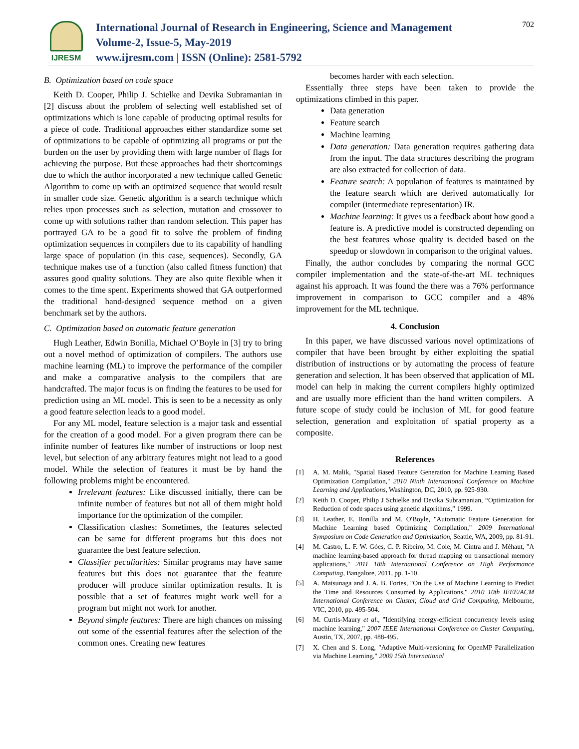IJRESM
International Journal of Research in Engineering, Science and Management
Volume-2, Issue-5, May-2019
www.ijresm.com | ISSN (Online): 2581-5792
702
B. Optimization based on code space
Keith D. Cooper, Philip J. Schielke and Devika Subramanian in [2] discuss about the problem of selecting well established set of optimizations which is lone capable of producing optimal results for a piece of code. Traditional approaches either standardize some set of optimizations to be capable of optimizing all programs or put the burden on the user by providing them with large number of flags for achieving the purpose. But these approaches had their shortcomings due to which the author incorporated a new technique called Genetic Algorithm to come up with an optimized sequence that would result in smaller code size. Genetic algorithm is a search technique which relies upon processes such as selection, mutation and crossover to come up with solutions rather than random selection. This paper has portrayed GA to be a good fit to solve the problem of finding optimization sequences in compilers due to its capability of handling large space of population (in this case, sequences). Secondly, GA technique makes use of a function (also called fitness function) that assures good quality solutions. They are also quite flexible when it comes to the time spent. Experiments showed that GA outperformed the traditional hand-designed sequence method on a given benchmark set by the authors.
C. Optimization based on automatic feature generation
Hugh Leather, Edwin Bonilla, Michael O’Boyle in [3] try to bring out a novel method of optimization of compilers. The authors use machine learning (ML) to improve the performance of the compiler and make a comparative analysis to the compilers that are handcrafted. The major focus is on finding the features to be used for prediction using an ML model. This is seen to be a necessity as only a good feature selection leads to a good model.
For any ML model, feature selection is a major task and essential for the creation of a good model. For a given program there can be infinite number of features like number of instructions or loop nest level, but selection of any arbitrary features might not lead to a good model. While the selection of features it must be by hand the following problems might be encountered.
Irrelevant features: Like discussed initially, there can be infinite number of features but not all of them might hold importance for the optimization of the compiler.
Classification clashes: Sometimes, the features selected can be same for different programs but this does not guarantee the best feature selection.
Classifier peculiarities: Similar programs may have same features but this does not guarantee that the feature producer will produce similar optimization results. It is possible that a set of features might work well for a program but might not work for another.
Beyond simple features: There are high chances on missing out some of the essential features after the selection of the common ones. Creating new features
becomes harder with each selection.
Essentially three steps have been taken to provide the optimizations climbed in this paper.
Data generation
Feature search
Machine learning
Data generation: Data generation requires gathering data from the input. The data structures describing the program are also extracted for collection of data.
Feature search: A population of features is maintained by the feature search which are derived automatically for compiler (intermediate representation) IR.
Machine learning: It gives us a feedback about how good a feature is. A predictive model is constructed depending on the best features whose quality is decided based on the speedup or slowdown in comparison to the original values.
Finally, the author concludes by comparing the normal GCC compiler implementation and the state-of-the-art ML techniques against his approach. It was found the there was a 76% performance improvement in comparison to GCC compiler and a 48% improvement for the ML technique.
4. Conclusion
In this paper, we have discussed various novel optimizations of compiler that have been brought by either exploiting the spatial distribution of instructions or by automating the process of feature generation and selection. It has been observed that application of ML model can help in making the current compilers highly optimized and are usually more efficient than the hand written compilers. A future scope of study could be inclusion of ML for good feature selection, generation and exploitation of spatial property as a composite.
References
[1] A. M. Malik, "Spatial Based Feature Generation for Machine Learning Based Optimization Compilation," 2010 Ninth International Conference on Machine Learning and Applications, Washington, DC, 2010, pp. 925-930.
[2] Keith D. Cooper, Philip J Schielke and Devika Subramanian, “Optimization for Reduction of code spaces using genetic algorithms,” 1999.
[3] H. Leather, E. Bonilla and M. O'Boyle, "Automatic Feature Generation for Machine Learning based Optimizing Compilation," 2009 International Symposium on Code Generation and Optimization, Seattle, WA, 2009, pp. 81-91.
[4] M. Castro, L. F. W. Góes, C. P. Ribeiro, M. Cole, M. Cintra and J. Méhaut, "A machine learning-based approach for thread mapping on transactional memory applications," 2011 18th International Conference on High Performance Computing, Bangalore, 2011, pp. 1-10.
[5] A. Matsunaga and J. A. B. Fortes, "On the Use of Machine Learning to Predict the Time and Resources Consumed by Applications," 2010 10th IEEE/ACM International Conference on Cluster, Cloud and Grid Computing, Melbourne, VIC, 2010, pp. 495-504.
[6] M. Curtis-Maury et al., "Identifying energy-efficient concurrency levels using machine learning," 2007 IEEE International Conference on Cluster Computing, Austin, TX, 2007, pp. 488-495.
[7] X. Chen and S. Long, "Adaptive Multi-versioning for OpenMP Parallelization via Machine Learning," 2009 15th International